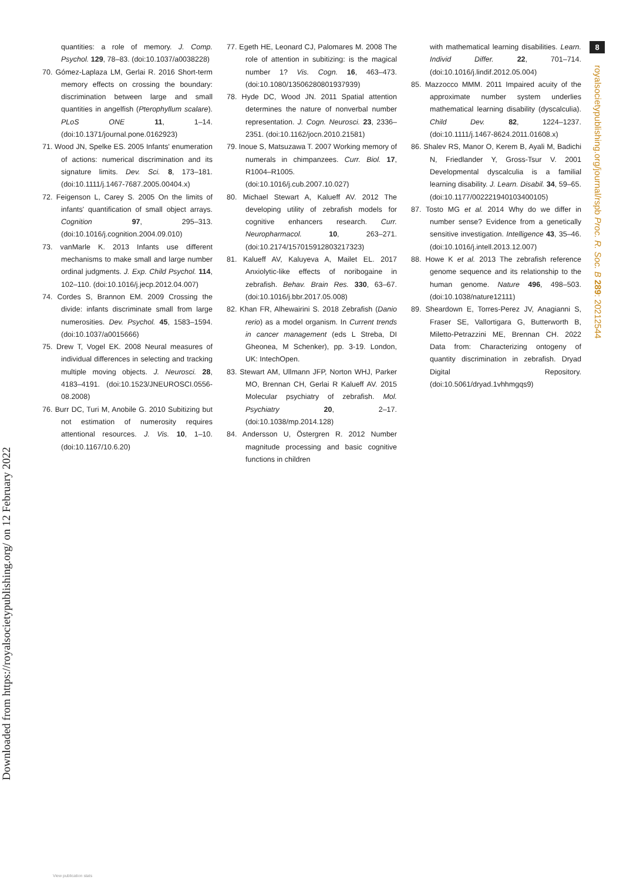Downloaded from https://royalsocietypublishing.org/ on 12 February 2022
quantities: a role of memory. J. Comp. Psychol. 129, 78–83. (doi:10.1037/a0038228)
70. Gómez-Laplaza LM, Gerlai R. 2016 Short-term memory effects on crossing the boundary: discrimination between large and small quantities in angelfish (Pterophyllum scalare). PLoS ONE 11, 1–14. (doi:10.1371/journal.pone.0162923)
71. Wood JN, Spelke ES. 2005 Infants' enumeration of actions: numerical discrimination and its signature limits. Dev. Sci. 8, 173–181. (doi:10.1111/j.1467-7687.2005.00404.x)
72. Feigenson L, Carey S. 2005 On the limits of infants' quantification of small object arrays. Cognition 97, 295–313. (doi:10.1016/j.cognition.2004.09.010)
73. vanMarle K. 2013 Infants use different mechanisms to make small and large number ordinal judgments. J. Exp. Child Psychol. 114, 102–110. (doi:10.1016/j.jecp.2012.04.007)
74. Cordes S, Brannon EM. 2009 Crossing the divide: infants discriminate small from large numerosities. Dev. Psychol. 45, 1583–1594. (doi:10.1037/a0015666)
75. Drew T, Vogel EK. 2008 Neural measures of individual differences in selecting and tracking multiple moving objects. J. Neurosci. 28, 4183–4191. (doi:10.1523/JNEUROSCI.0556-08.2008)
76. Burr DC, Turi M, Anobile G. 2010 Subitizing but not estimation of numerosity requires attentional resources. J. Vis. 10, 1–10. (doi:10.1167/10.6.20)
77. Egeth HE, Leonard CJ, Palomares M. 2008 The role of attention in subitizing: is the magical number 1? Vis. Cogn. 16, 463–473. (doi:10.1080/13506280801937939)
78. Hyde DC, Wood JN. 2011 Spatial attention determines the nature of nonverbal number representation. J. Cogn. Neurosci. 23, 2336–2351. (doi:10.1162/jocn.2010.21581)
79. Inoue S, Matsuzawa T. 2007 Working memory of numerals in chimpanzees. Curr. Biol. 17, R1004–R1005. (doi:10.1016/j.cub.2007.10.027)
80. Michael Stewart A, Kalueff AV. 2012 The developing utility of zebrafish models for cognitive enhancers research. Curr. Neuropharmacol. 10, 263–271. (doi:10.2174/157015912803217323)
81. Kalueff AV, Kaluyeva A, Mailet EL. 2017 Anxiolytic-like effects of noribogaine in zebrafish. Behav. Brain Res. 330, 63–67. (doi:10.1016/j.bbr.2017.05.008)
82. Khan FR, Alhewairini S. 2018 Zebrafish (Danio rerio) as a model organism. In Current trends in cancer management (eds L Streba, DI Gheonea, M Schenker), pp. 3-19. London, UK: IntechOpen.
83. Stewart AM, Ullmann JFP, Norton WHJ, Parker MO, Brennan CH, Gerlai R Kalueff AV. 2015 Molecular psychiatry of zebrafish. Mol. Psychiatry 20, 2–17. (doi:10.1038/mp.2014.128)
84. Andersson U, Östergren R. 2012 Number magnitude processing and basic cognitive functions in children
with mathematical learning disabilities. Learn. Individ Differ. 22, 701–714. (doi:10.1016/j.lindif.2012.05.004)
85. Mazzocco MMM. 2011 Impaired acuity of the approximate number system underlies mathematical learning disability (dyscalculia). Child Dev. 82, 1224–1237. (doi:10.1111/j.1467-8624.2011.01608.x)
86. Shalev RS, Manor O, Kerem B, Ayali M, Badichi N, Friedlander Y, Gross-Tsur V. 2001 Developmental dyscalculia is a familial learning disability. J. Learn. Disabil. 34, 59–65. (doi:10.1177/002221940103400105)
87. Tosto MG et al. 2014 Why do we differ in number sense? Evidence from a genetically sensitive investigation. Intelligence 43, 35–46. (doi:10.1016/j.intell.2013.12.007)
88. Howe K et al. 2013 The zebrafish reference genome sequence and its relationship to the human genome. Nature 496, 498–503. (doi:10.1038/nature12111)
89. Sheardown E, Torres-Perez JV, Anagianni S, Fraser SE, Vallortigara G, Butterworth B, Miletto-Petrazzini ME, Brennan CH. 2022 Data from: Characterizing ontogeny of quantity discrimination in zebrafish. Dryad Digital Repository. (doi:10.5061/dryad.1vhhmgqs9)
8
royalsocietypublishing.org/journal/rspb Proc. R. Soc. B 289: 20212544
View publication stats